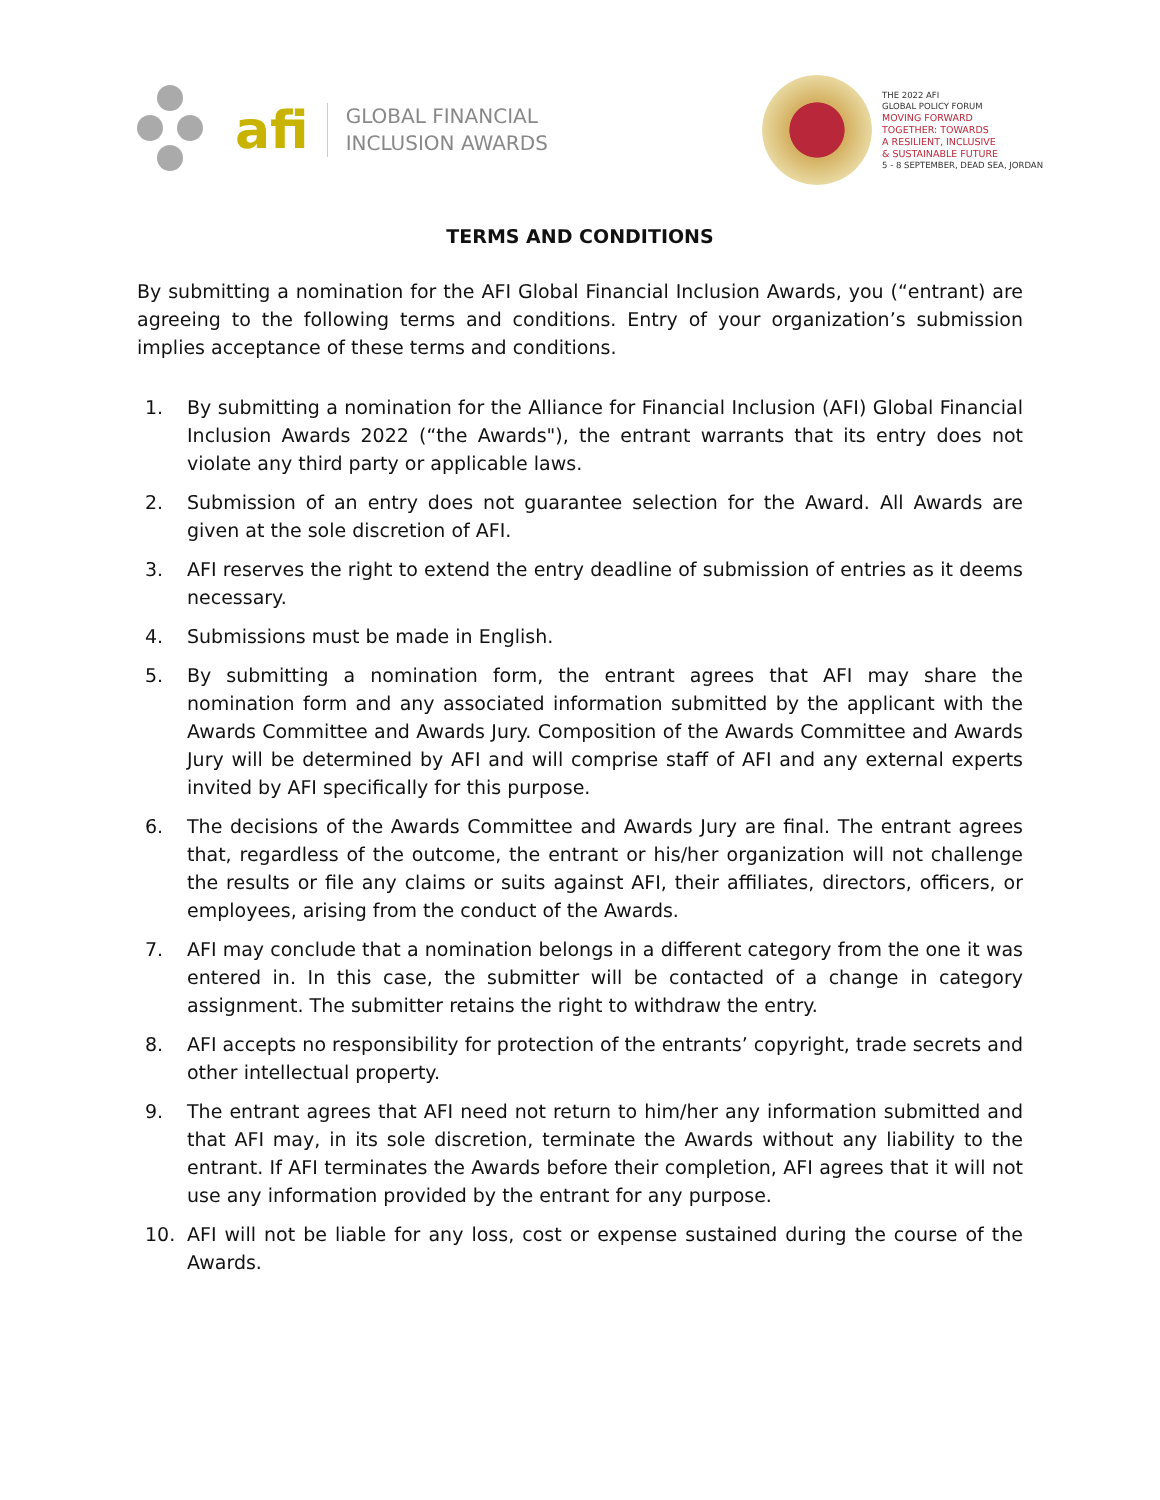afi
GLOBAL FINANCIAL
INCLUSION AWARDS
THE 2022 AFI
GLOBAL POLICY FORUM
MOVING FORWARD
TOGETHER: TOWARDS
A RESILIENT, INCLUSIVE
& SUSTAINABLE FUTURE
5 - 8 SEPTEMBER, DEAD SEA, JORDAN
TERMS AND CONDITIONS
By submitting a nomination for the AFI Global Financial Inclusion Awards, you (“entrant) are agreeing to the following terms and conditions. Entry of your organization’s submission implies acceptance of these terms and conditions.
1. By submitting a nomination for the Alliance for Financial Inclusion (AFI) Global Financial Inclusion Awards 2022 (“the Awards"), the entrant warrants that its entry does not violate any third party or applicable laws.
2. Submission of an entry does not guarantee selection for the Award. All Awards are given at the sole discretion of AFI.
3. AFI reserves the right to extend the entry deadline of submission of entries as it deems necessary.
4. Submissions must be made in English.
5. By submitting a nomination form, the entrant agrees that AFI may share the nomination form and any associated information submitted by the applicant with the Awards Committee and Awards Jury. Composition of the Awards Committee and Awards Jury will be determined by AFI and will comprise staff of AFI and any external experts invited by AFI specifically for this purpose.
6. The decisions of the Awards Committee and Awards Jury are final. The entrant agrees that, regardless of the outcome, the entrant or his/her organization will not challenge the results or file any claims or suits against AFI, their affiliates, directors, officers, or employees, arising from the conduct of the Awards.
7. AFI may conclude that a nomination belongs in a different category from the one it was entered in. In this case, the submitter will be contacted of a change in category assignment. The submitter retains the right to withdraw the entry.
8. AFI accepts no responsibility for protection of the entrants’ copyright, trade secrets and other intellectual property.
9. The entrant agrees that AFI need not return to him/her any information submitted and that AFI may, in its sole discretion, terminate the Awards without any liability to the entrant. If AFI terminates the Awards before their completion, AFI agrees that it will not use any information provided by the entrant for any purpose.
10. AFI will not be liable for any loss, cost or expense sustained during the course of the Awards.